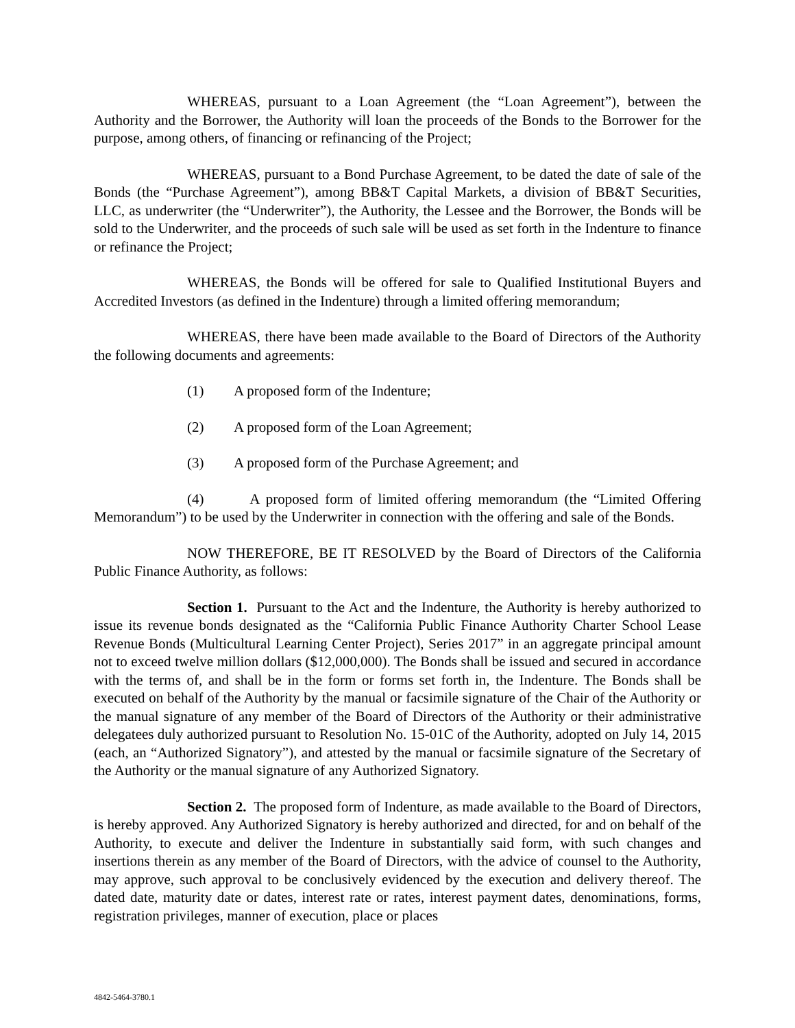WHEREAS, pursuant to a Loan Agreement (the “Loan Agreement”), between the Authority and the Borrower, the Authority will loan the proceeds of the Bonds to the Borrower for the purpose, among others, of financing or refinancing of the Project;
WHEREAS, pursuant to a Bond Purchase Agreement, to be dated the date of sale of the Bonds (the “Purchase Agreement”), among BB&T Capital Markets, a division of BB&T Securities, LLC, as underwriter (the “Underwriter”), the Authority, the Lessee and the Borrower, the Bonds will be sold to the Underwriter, and the proceeds of such sale will be used as set forth in the Indenture to finance or refinance the Project;
WHEREAS, the Bonds will be offered for sale to Qualified Institutional Buyers and Accredited Investors (as defined in the Indenture) through a limited offering memorandum;
WHEREAS, there have been made available to the Board of Directors of the Authority the following documents and agreements:
(1) A proposed form of the Indenture;
(2) A proposed form of the Loan Agreement;
(3) A proposed form of the Purchase Agreement; and
(4) A proposed form of limited offering memorandum (the “Limited Offering Memorandum”) to be used by the Underwriter in connection with the offering and sale of the Bonds.
NOW THEREFORE, BE IT RESOLVED by the Board of Directors of the California Public Finance Authority, as follows:
Section 1. Pursuant to the Act and the Indenture, the Authority is hereby authorized to issue its revenue bonds designated as the “California Public Finance Authority Charter School Lease Revenue Bonds (Multicultural Learning Center Project), Series 2017” in an aggregate principal amount not to exceed twelve million dollars ($12,000,000). The Bonds shall be issued and secured in accordance with the terms of, and shall be in the form or forms set forth in, the Indenture. The Bonds shall be executed on behalf of the Authority by the manual or facsimile signature of the Chair of the Authority or the manual signature of any member of the Board of Directors of the Authority or their administrative delegatees duly authorized pursuant to Resolution No. 15-01C of the Authority, adopted on July 14, 2015 (each, an “Authorized Signatory”), and attested by the manual or facsimile signature of the Secretary of the Authority or the manual signature of any Authorized Signatory.
Section 2. The proposed form of Indenture, as made available to the Board of Directors, is hereby approved. Any Authorized Signatory is hereby authorized and directed, for and on behalf of the Authority, to execute and deliver the Indenture in substantially said form, with such changes and insertions therein as any member of the Board of Directors, with the advice of counsel to the Authority, may approve, such approval to be conclusively evidenced by the execution and delivery thereof. The dated date, maturity date or dates, interest rate or rates, interest payment dates, denominations, forms, registration privileges, manner of execution, place or places
4842-5464-3780.1